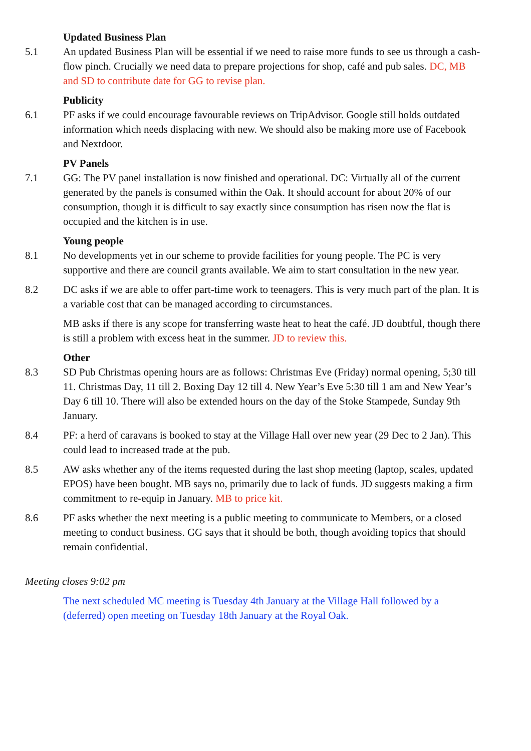Updated Business Plan
5.1 An updated Business Plan will be essential if we need to raise more funds to see us through a cash-flow pinch. Crucially we need data to prepare projections for shop, café and pub sales. DC, MB and SD to contribute date for GG to revise plan.
Publicity
6.1 PF asks if we could encourage favourable reviews on TripAdvisor. Google still holds outdated information which needs displacing with new. We should also be making more use of Facebook and Nextdoor.
PV Panels
7.1 GG: The PV panel installation is now finished and operational. DC: Virtually all of the current generated by the panels is consumed within the Oak. It should account for about 20% of our consumption, though it is difficult to say exactly since consumption has risen now the flat is occupied and the kitchen is in use.
Young people
8.1 No developments yet in our scheme to provide facilities for young people. The PC is very supportive and there are council grants available. We aim to start consultation in the new year.
8.2 DC asks if we are able to offer part-time work to teenagers. This is very much part of the plan. It is a variable cost that can be managed according to circumstances.
MB asks if there is any scope for transferring waste heat to heat the café. JD doubtful, though there is still a problem with excess heat in the summer. JD to review this.
Other
8.3 SD Pub Christmas opening hours are as follows: Christmas Eve (Friday) normal opening, 5;30 till 11. Christmas Day, 11 till 2. Boxing Day 12 till 4. New Year’s Eve 5:30 till 1 am and New Year’s Day 6 till 10. There will also be extended hours on the day of the Stoke Stampede, Sunday 9th January.
8.4 PF: a herd of caravans is booked to stay at the Village Hall over new year (29 Dec to 2 Jan). This could lead to increased trade at the pub.
8.5 AW asks whether any of the items requested during the last shop meeting (laptop, scales, updated EPOS) have been bought. MB says no, primarily due to lack of funds. JD suggests making a firm commitment to re-equip in January. MB to price kit.
8.6 PF asks whether the next meeting is a public meeting to communicate to Members, or a closed meeting to conduct business. GG says that it should be both, though avoiding topics that should remain confidential.
Meeting closes 9:02 pm
The next scheduled MC meeting is Tuesday 4th January at the Village Hall followed by a (deferred) open meeting on Tuesday 18th January at the Royal Oak.